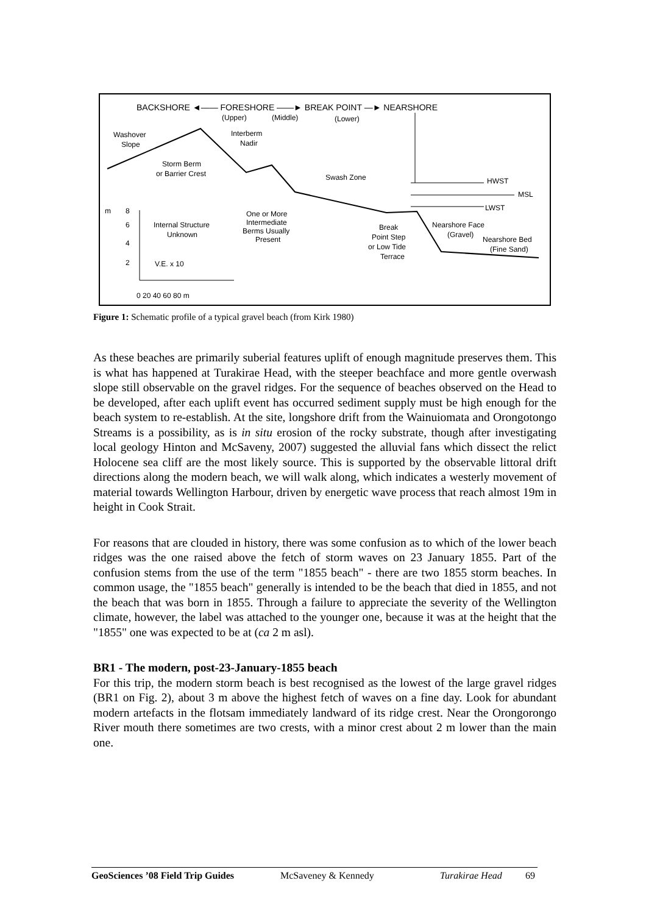BACKSHORE ◄—— FORESHORE ——► BREAK POINT —► NEARSHORE
(Upper)
(Middle)
(Lower)
Washover
Slope
Interberm
Nadir
Storm Berm
or Barrier Crest
Swash Zone
HWST
MSL
LWST
m
8
6
4
2
Internal Structure
Unknown
One or More
Intermediate
Berms Usually
Present
Break
Point Step
or Low Tide
Terrace
Nearshore Face
(Gravel)
Nearshore Bed
(Fine Sand)
V.E. x 10
0 20 40 60 80 m
Figure 1: Schematic profile of a typical gravel beach (from Kirk 1980)
As these beaches are primarily suberial features uplift of enough magnitude preserves them. This is what has happened at Turakirae Head, with the steeper beachface and more gentle overwash slope still observable on the gravel ridges. For the sequence of beaches observed on the Head to be developed, after each uplift event has occurred sediment supply must be high enough for the beach system to re-establish. At the site, longshore drift from the Wainuiomata and Orongotongo Streams is a possibility, as is in situ erosion of the rocky substrate, though after investigating local geology Hinton and McSaveny, 2007) suggested the alluvial fans which dissect the relict Holocene sea cliff are the most likely source. This is supported by the observable littoral drift directions along the modern beach, we will walk along, which indicates a westerly movement of material towards Wellington Harbour, driven by energetic wave process that reach almost 19m in height in Cook Strait.
For reasons that are clouded in history, there was some confusion as to which of the lower beach ridges was the one raised above the fetch of storm waves on 23 January 1855. Part of the confusion stems from the use of the term "1855 beach" - there are two 1855 storm beaches. In common usage, the "1855 beach" generally is intended to be the beach that died in 1855, and not the beach that was born in 1855. Through a failure to appreciate the severity of the Wellington climate, however, the label was attached to the younger one, because it was at the height that the "1855" one was expected to be at (ca 2 m asl).
BR1 - The modern, post-23-January-1855 beach
For this trip, the modern storm beach is best recognised as the lowest of the large gravel ridges (BR1 on Fig. 2), about 3 m above the highest fetch of waves on a fine day. Look for abundant modern artefacts in the flotsam immediately landward of its ridge crest. Near the Orongorongo River mouth there sometimes are two crests, with a minor crest about 2 m lower than the main one.
GeoSciences ’08 Field Trip Guides McSaveney & Kennedy Turakirae Head 69